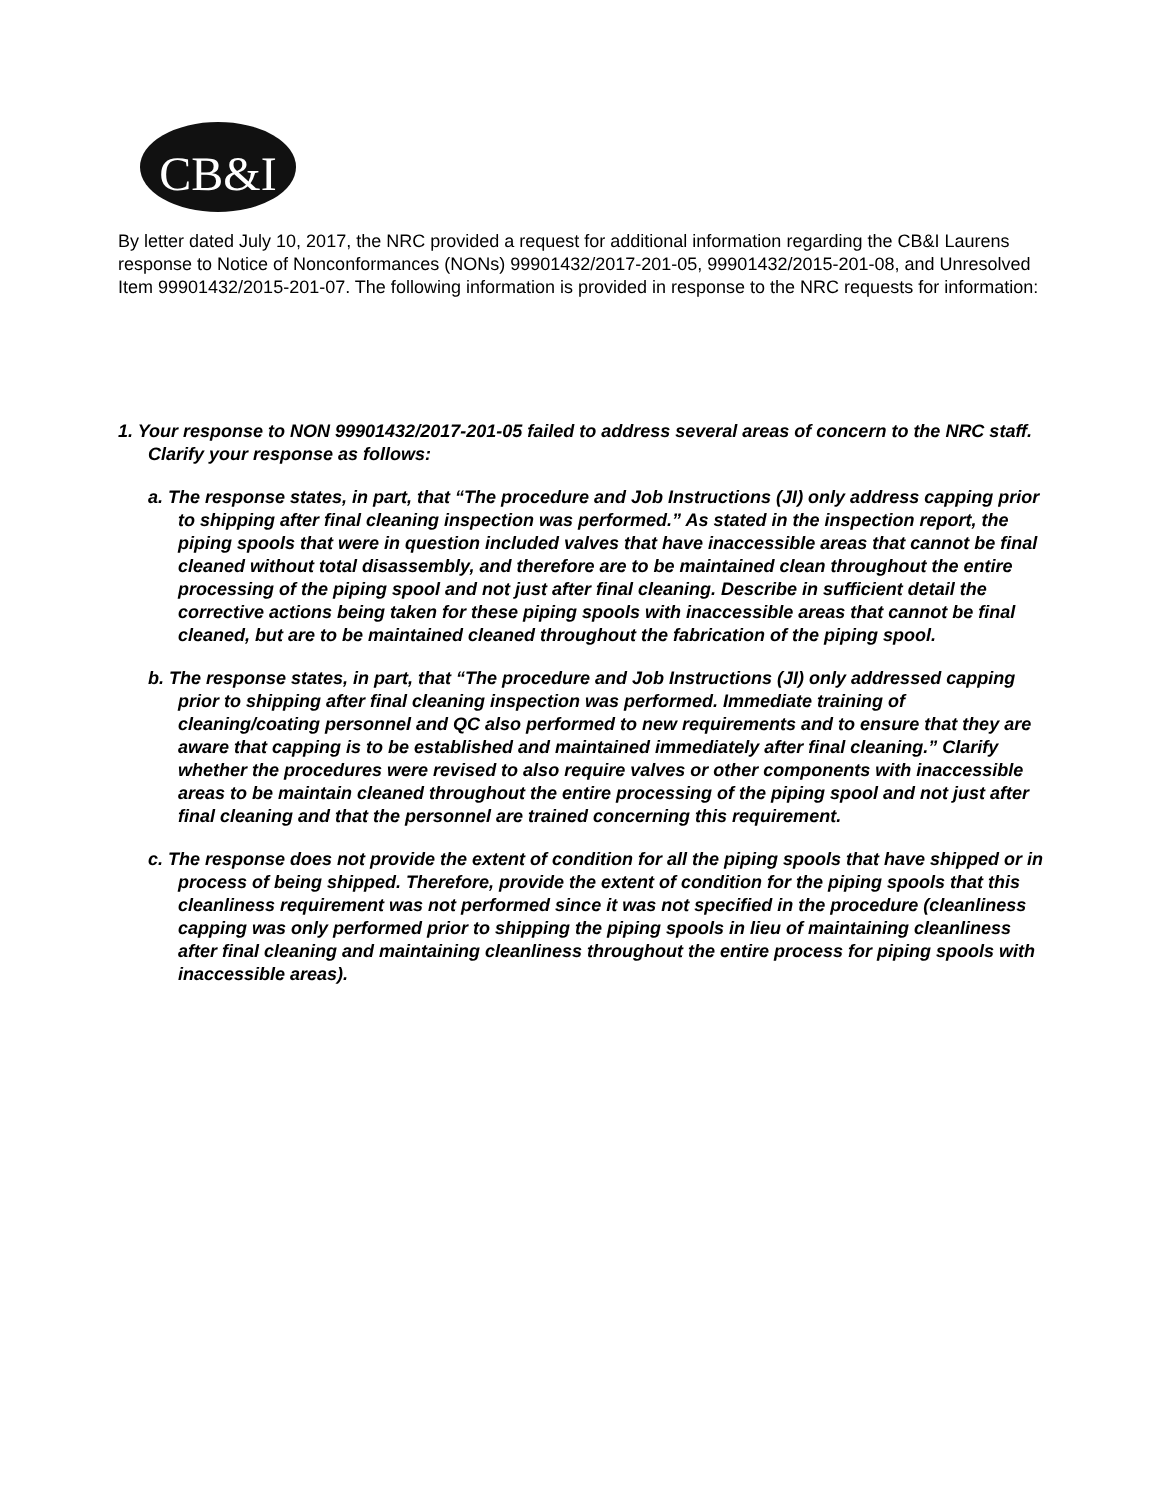CB&I
By letter dated July 10, 2017, the NRC provided a request for additional information regarding the CB&I Laurens response to Notice of Nonconformances (NONs) 99901432/2017-201-05, 99901432/2015-201-08, and Unresolved Item 99901432/2015-201-07. The following information is provided in response to the NRC requests for information:
1. Your response to NON 99901432/2017-201-05 failed to address several areas of concern to the NRC staff. Clarify your response as follows:
a. The response states, in part, that “The procedure and Job Instructions (JI) only address capping prior to shipping after final cleaning inspection was performed.” As stated in the inspection report, the piping spools that were in question included valves that have inaccessible areas that cannot be final cleaned without total disassembly, and therefore are to be maintained clean throughout the entire processing of the piping spool and not just after final cleaning. Describe in sufficient detail the corrective actions being taken for these piping spools with inaccessible areas that cannot be final cleaned, but are to be maintained cleaned throughout the fabrication of the piping spool.
b. The response states, in part, that “The procedure and Job Instructions (JI) only addressed capping prior to shipping after final cleaning inspection was performed. Immediate training of cleaning/coating personnel and QC also performed to new requirements and to ensure that they are aware that capping is to be established and maintained immediately after final cleaning.” Clarify whether the procedures were revised to also require valves or other components with inaccessible areas to be maintain cleaned throughout the entire processing of the piping spool and not just after final cleaning and that the personnel are trained concerning this requirement.
c. The response does not provide the extent of condition for all the piping spools that have shipped or in process of being shipped. Therefore, provide the extent of condition for the piping spools that this cleanliness requirement was not performed since it was not specified in the procedure (cleanliness capping was only performed prior to shipping the piping spools in lieu of maintaining cleanliness after final cleaning and maintaining cleanliness throughout the entire process for piping spools with inaccessible areas).